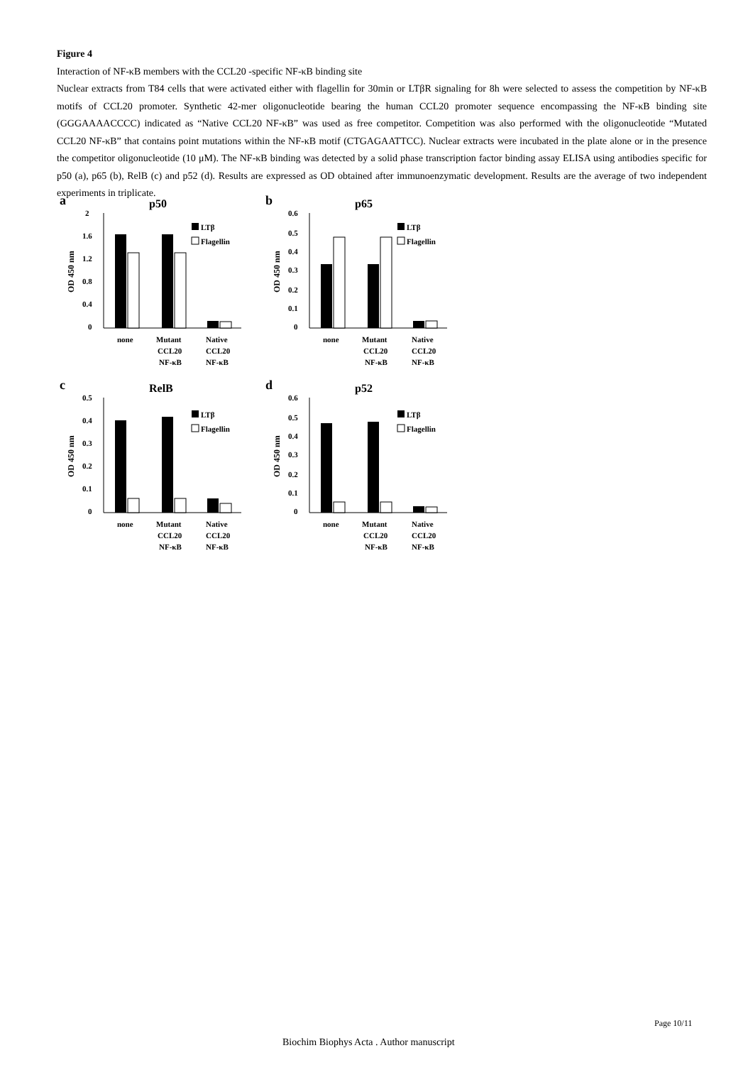Figure 4
Interaction of NF-κB members with the CCL20 -specific NF-κB binding site
Nuclear extracts from T84 cells that were activated either with flagellin for 30min or LTβR signaling for 8h were selected to assess the competition by NF-κB motifs of CCL20 promoter. Synthetic 42-mer oligonucleotide bearing the human CCL20 promoter sequence encompassing the NF-κB binding site (GGGAAAACCCC) indicated as “Native CCL20 NF-κB” was used as free competitor. Competition was also performed with the oligonucleotide “Mutated CCL20 NF-κB” that contains point mutations within the NF-κB motif (CTGAGAATTCC). Nuclear extracts were incubated in the plate alone or in the presence the competitor oligonucleotide (10 μM). The NF-κB binding was detected by a solid phase transcription factor binding assay ELISA using antibodies specific for p50 (a), p65 (b), RelB (c) and p52 (d). Results are expressed as OD obtained after immunoenzymatic development. Results are the average of two independent experiments in triplicate.
a
p50
OD 450 nm
2
1.6
1.2
0.8
0.4
0
LTβ
Flagellin
none
Mutant
CCL20
NF-κB
Native
CCL20
NF-κB
b
p65
OD 450 nm
0.6
0.5
0.4
0.3
0.2
0.1
0
LTβ
Flagellin
none
Mutant
CCL20
NF-κB
Native
CCL20
NF-κB
c
RelB
OD 450 nm
0.5
0.4
0.3
0.2
0.1
0
LTβ
Flagellin
none
Mutant
CCL20
NF-κB
Native
CCL20
NF-κB
d
p52
OD 450 nm
0.6
0.5
0.4
0.3
0.2
0.1
0
LTβ
Flagellin
none
Mutant
CCL20
NF-κB
Native
CCL20
NF-κB
Page 10/11
Biochim Biophys Acta . Author manuscript